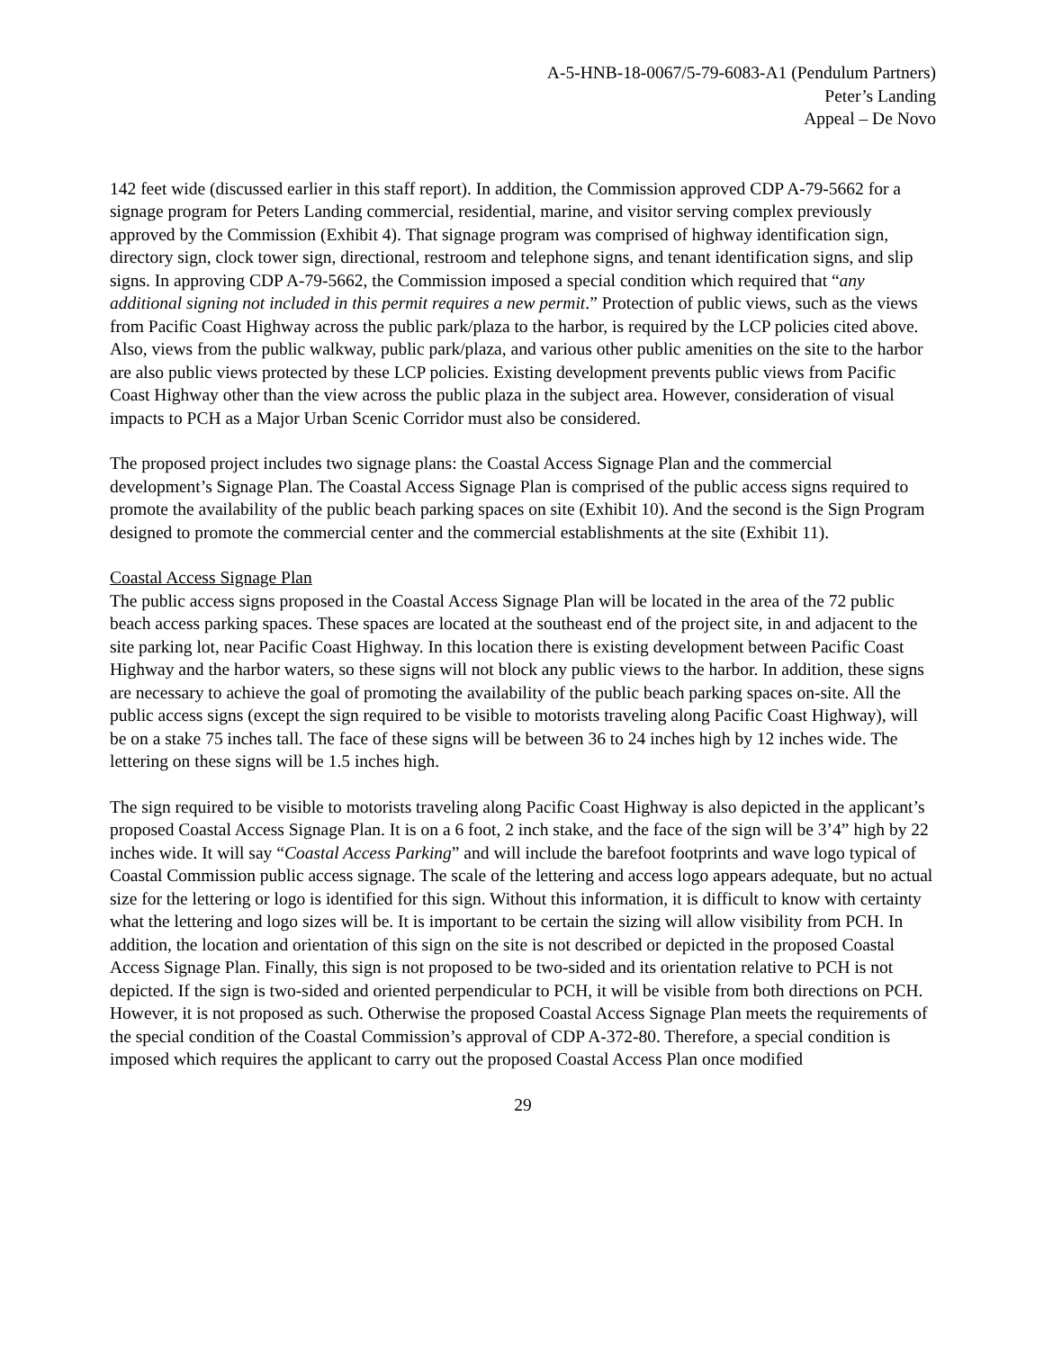A-5-HNB-18-0067/5-79-6083-A1 (Pendulum Partners)
Peter’s Landing
Appeal – De Novo
142 feet wide (discussed earlier in this staff report). In addition, the Commission approved CDP A-79-5662 for a signage program for Peters Landing commercial, residential, marine, and visitor serving complex previously approved by the Commission (Exhibit 4). That signage program was comprised of highway identification sign, directory sign, clock tower sign, directional, restroom and telephone signs, and tenant identification signs, and slip signs. In approving CDP A-79-5662, the Commission imposed a special condition which required that “any additional signing not included in this permit requires a new permit.” Protection of public views, such as the views from Pacific Coast Highway across the public park/plaza to the harbor, is required by the LCP policies cited above. Also, views from the public walkway, public park/plaza, and various other public amenities on the site to the harbor are also public views protected by these LCP policies. Existing development prevents public views from Pacific Coast Highway other than the view across the public plaza in the subject area. However, consideration of visual impacts to PCH as a Major Urban Scenic Corridor must also be considered.
The proposed project includes two signage plans: the Coastal Access Signage Plan and the commercial development’s Signage Plan. The Coastal Access Signage Plan is comprised of the public access signs required to promote the availability of the public beach parking spaces on site (Exhibit 10). And the second is the Sign Program designed to promote the commercial center and the commercial establishments at the site (Exhibit 11).
Coastal Access Signage Plan
The public access signs proposed in the Coastal Access Signage Plan will be located in the area of the 72 public beach access parking spaces. These spaces are located at the southeast end of the project site, in and adjacent to the site parking lot, near Pacific Coast Highway. In this location there is existing development between Pacific Coast Highway and the harbor waters, so these signs will not block any public views to the harbor. In addition, these signs are necessary to achieve the goal of promoting the availability of the public beach parking spaces on-site. All the public access signs (except the sign required to be visible to motorists traveling along Pacific Coast Highway), will be on a stake 75 inches tall. The face of these signs will be between 36 to 24 inches high by 12 inches wide. The lettering on these signs will be 1.5 inches high.
The sign required to be visible to motorists traveling along Pacific Coast Highway is also depicted in the applicant’s proposed Coastal Access Signage Plan. It is on a 6 foot, 2 inch stake, and the face of the sign will be 3’4” high by 22 inches wide. It will say “Coastal Access Parking” and will include the barefoot footprints and wave logo typical of Coastal Commission public access signage. The scale of the lettering and access logo appears adequate, but no actual size for the lettering or logo is identified for this sign. Without this information, it is difficult to know with certainty what the lettering and logo sizes will be. It is important to be certain the sizing will allow visibility from PCH. In addition, the location and orientation of this sign on the site is not described or depicted in the proposed Coastal Access Signage Plan. Finally, this sign is not proposed to be two-sided and its orientation relative to PCH is not depicted. If the sign is two-sided and oriented perpendicular to PCH, it will be visible from both directions on PCH. However, it is not proposed as such. Otherwise the proposed Coastal Access Signage Plan meets the requirements of the special condition of the Coastal Commission’s approval of CDP A-372-80. Therefore, a special condition is imposed which requires the applicant to carry out the proposed Coastal Access Plan once modified
29